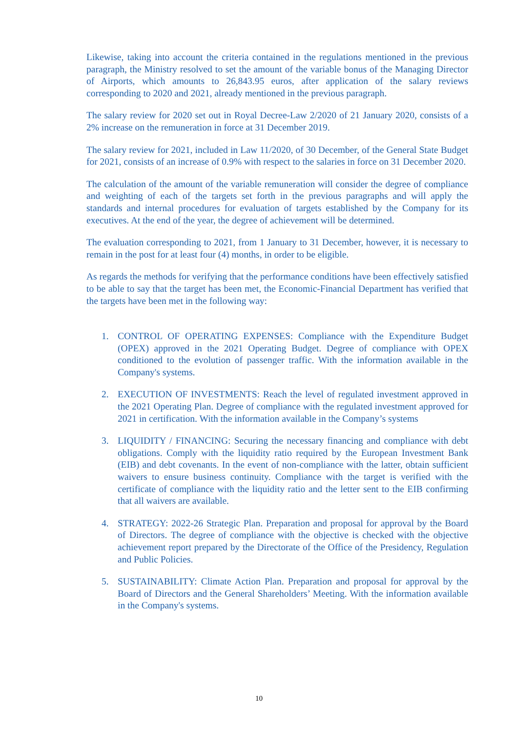Likewise, taking into account the criteria contained in the regulations mentioned in the previous paragraph, the Ministry resolved to set the amount of the variable bonus of the Managing Director of Airports, which amounts to 26,843.95 euros, after application of the salary reviews corresponding to 2020 and 2021, already mentioned in the previous paragraph.
The salary review for 2020 set out in Royal Decree-Law 2/2020 of 21 January 2020, consists of a 2% increase on the remuneration in force at 31 December 2019.
The salary review for 2021, included in Law 11/2020, of 30 December, of the General State Budget for 2021, consists of an increase of 0.9% with respect to the salaries in force on 31 December 2020.
The calculation of the amount of the variable remuneration will consider the degree of compliance and weighting of each of the targets set forth in the previous paragraphs and will apply the standards and internal procedures for evaluation of targets established by the Company for its executives. At the end of the year, the degree of achievement will be determined.
The evaluation corresponding to 2021, from 1 January to 31 December, however, it is necessary to remain in the post for at least four (4) months, in order to be eligible.
As regards the methods for verifying that the performance conditions have been effectively satisfied to be able to say that the target has been met, the Economic-Financial Department has verified that the targets have been met in the following way:
1. CONTROL OF OPERATING EXPENSES: Compliance with the Expenditure Budget (OPEX) approved in the 2021 Operating Budget. Degree of compliance with OPEX conditioned to the evolution of passenger traffic. With the information available in the Company's systems.
2. EXECUTION OF INVESTMENTS: Reach the level of regulated investment approved in the 2021 Operating Plan. Degree of compliance with the regulated investment approved for 2021 in certification. With the information available in the Company’s systems
3. LIQUIDITY / FINANCING: Securing the necessary financing and compliance with debt obligations. Comply with the liquidity ratio required by the European Investment Bank (EIB) and debt covenants. In the event of non-compliance with the latter, obtain sufficient waivers to ensure business continuity. Compliance with the target is verified with the certificate of compliance with the liquidity ratio and the letter sent to the EIB confirming that all waivers are available.
4. STRATEGY: 2022-26 Strategic Plan. Preparation and proposal for approval by the Board of Directors. The degree of compliance with the objective is checked with the objective achievement report prepared by the Directorate of the Office of the Presidency, Regulation and Public Policies.
5. SUSTAINABILITY: Climate Action Plan. Preparation and proposal for approval by the Board of Directors and the General Shareholders’ Meeting. With the information available in the Company's systems.
10